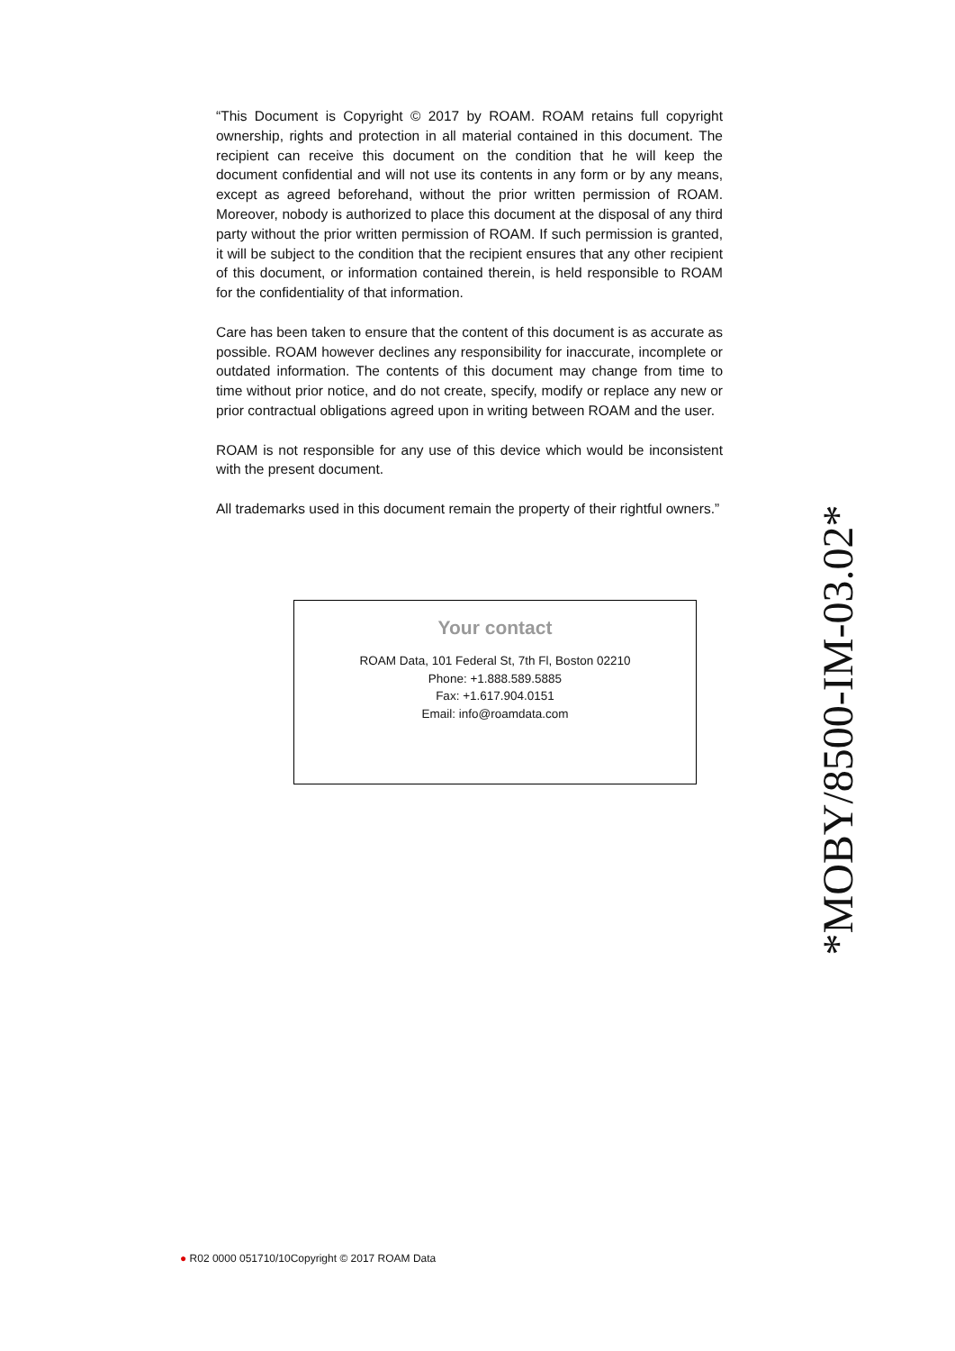“This Document is Copyright © 2017 by ROAM. ROAM retains full copyright ownership, rights and protection in all material contained in this document. The recipient can receive this document on the condition that he will keep the document confidential and will not use its contents in any form or by any means, except as agreed beforehand, without the prior written permission of ROAM. Moreover, nobody is authorized to place this document at the disposal of any third party without the prior written permission of ROAM. If such permission is granted, it will be subject to the condition that the recipient ensures that any other recipient of this document, or information contained therein, is held responsible to ROAM for the confidentiality of that information.
Care has been taken to ensure that the content of this document is as accurate as possible. ROAM however declines any responsibility for inaccurate, incomplete or outdated information. The contents of this document may change from time to time without prior notice, and do not create, specify, modify or replace any new or prior contractual obligations agreed upon in writing between ROAM and the user.
ROAM is not responsible for any use of this device which would be inconsistent with the present document.
All trademarks used in this document remain the property of their rightful owners.”
Your contact
ROAM Data, 101 Federal St, 7th Fl, Boston 02210
Phone: +1.888.589.5885
Fax: +1.617.904.0151
Email: info@roamdata.com
*MOBY/8500-IM-03.02*
● R02 0000 051710/10Copyright © 2017 ROAM Data